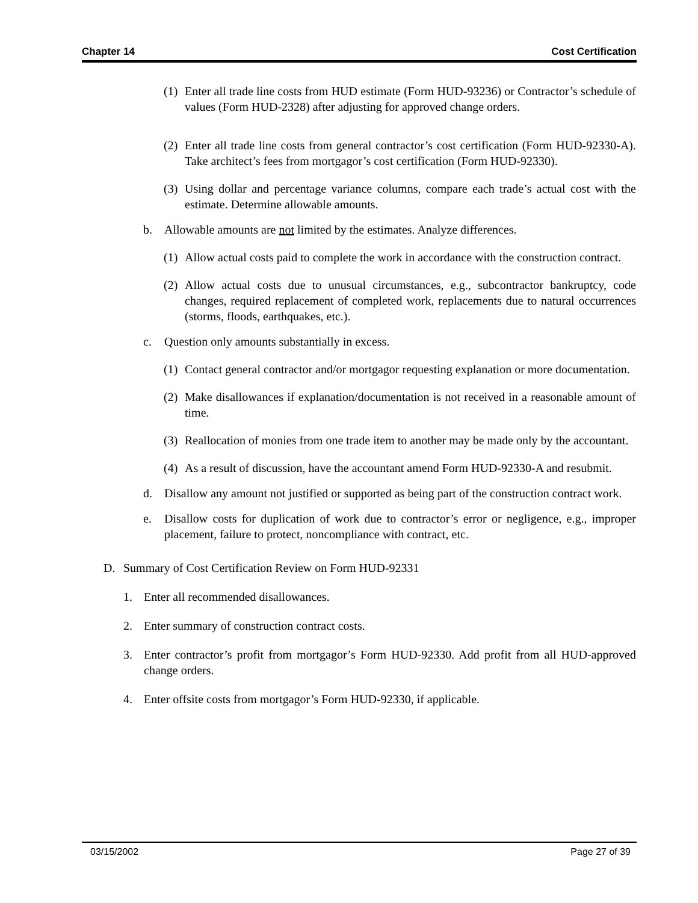Chapter 14 Cost Certification
(1) Enter all trade line costs from HUD estimate (Form HUD-93236) or Contractor’s schedule of values (Form HUD-2328) after adjusting for approved change orders.
(2) Enter all trade line costs from general contractor’s cost certification (Form HUD-92330-A). Take architect’s fees from mortgagor’s cost certification (Form HUD-92330).
(3) Using dollar and percentage variance columns, compare each trade’s actual cost with the estimate. Determine allowable amounts.
b. Allowable amounts are not limited by the estimates. Analyze differences.
(1) Allow actual costs paid to complete the work in accordance with the construction contract.
(2) Allow actual costs due to unusual circumstances, e.g., subcontractor bankruptcy, code changes, required replacement of completed work, replacements due to natural occurrences (storms, floods, earthquakes, etc.).
c. Question only amounts substantially in excess.
(1) Contact general contractor and/or mortgagor requesting explanation or more documentation.
(2) Make disallowances if explanation/documentation is not received in a reasonable amount of time.
(3) Reallocation of monies from one trade item to another may be made only by the accountant.
(4) As a result of discussion, have the accountant amend Form HUD-92330-A and resubmit.
d. Disallow any amount not justified or supported as being part of the construction contract work.
e. Disallow costs for duplication of work due to contractor’s error or negligence, e.g., improper placement, failure to protect, noncompliance with contract, etc.
D. Summary of Cost Certification Review on Form HUD-92331
1. Enter all recommended disallowances.
2. Enter summary of construction contract costs.
3. Enter contractor’s profit from mortgagor’s Form HUD-92330. Add profit from all HUD-approved change orders.
4. Enter offsite costs from mortgagor’s Form HUD-92330, if applicable.
03/15/2002 Page 27 of 39